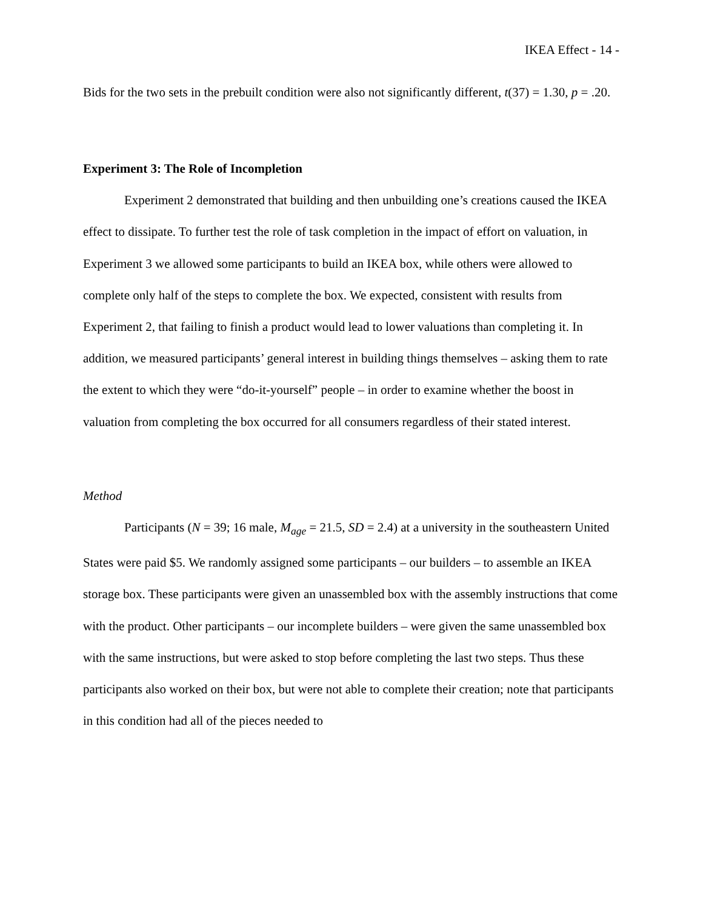IKEA Effect - 14 -
Bids for the two sets in the prebuilt condition were also not significantly different, t(37) = 1.30, p = .20.
Experiment 3: The Role of Incompletion
Experiment 2 demonstrated that building and then unbuilding one’s creations caused the IKEA effect to dissipate. To further test the role of task completion in the impact of effort on valuation, in Experiment 3 we allowed some participants to build an IKEA box, while others were allowed to complete only half of the steps to complete the box. We expected, consistent with results from Experiment 2, that failing to finish a product would lead to lower valuations than completing it. In addition, we measured participants’ general interest in building things themselves – asking them to rate the extent to which they were “do-it-yourself” people – in order to examine whether the boost in valuation from completing the box occurred for all consumers regardless of their stated interest.
Method
Participants (N = 39; 16 male, M<sub>age</sub> = 21.5, SD = 2.4) at a university in the southeastern United States were paid $5. We randomly assigned some participants – our builders – to assemble an IKEA storage box. These participants were given an unassembled box with the assembly instructions that come with the product. Other participants – our incomplete builders – were given the same unassembled box with the same instructions, but were asked to stop before completing the last two steps. Thus these participants also worked on their box, but were not able to complete their creation; note that participants in this condition had all of the pieces needed to